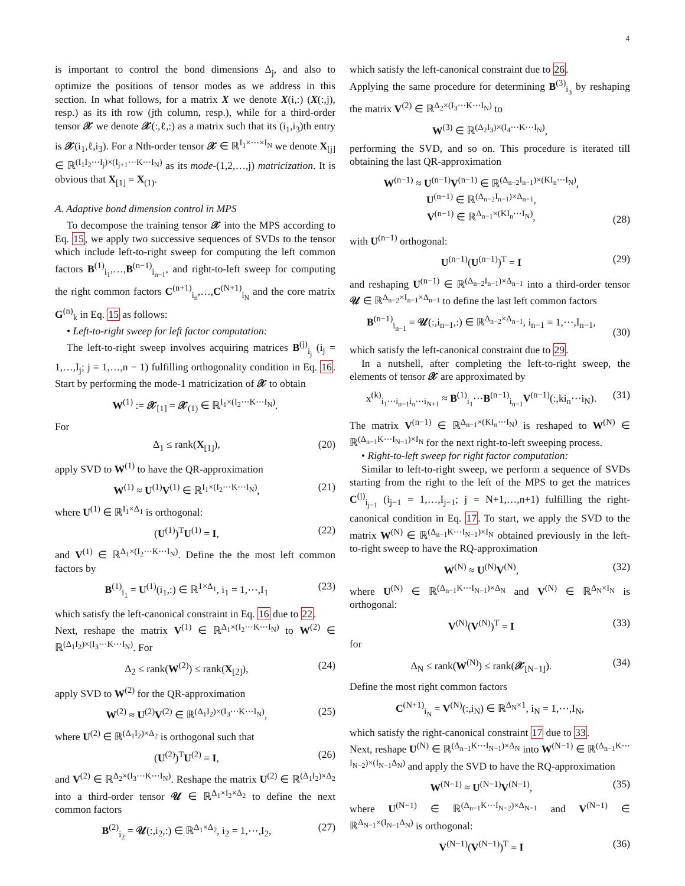4
is important to control the bond dimensions Δ<sub>j</sub>, and also to optimize the positions of tensor modes as we address in this section. In what follows, for a matrix X we denote X(i,:) (X(:,j), resp.) as its ith row (jth column, resp.), while for a third-order tensor 𝒳 we denote 𝒳(:,ℓ,:) as a matrix such that its (i<sub>1</sub>,i<sub>3</sub>)th entry is 𝒳(i<sub>1</sub>,ℓ,i<sub>3</sub>). For a Nth-order tensor 𝒳 ∈ ℝ<sup>I<sub>1</sub>×⋯×I<sub>N</sub></sup> we denote X<sub>[j]</sub> ∈ ℝ<sup>(I<sub>1</sub>I<sub>2</sub>⋯I<sub>j</sub>)×(I<sub>j+1</sub>⋯K⋯I<sub>N</sub>)</sup> as its mode-(1,2,…,j) matricization. It is obvious that X<sub>[1]</sub> = X<sub>(1)</sub>.
A. Adaptive bond dimension control in MPS
To decompose the training tensor 𝒳 into the MPS according to Eq. 15, we apply two successive sequences of SVDs to the tensor which include left-to-right sweep for computing the left common factors B<sup>(1)</sup><sub>i<sub>1</sub></sub>,…,B<sup>(n−1)</sup><sub>i<sub>n−1</sub></sub>, and right-to-left sweep for computing the right common factors C<sup>(n+1)</sup><sub>i<sub>n</sub></sub>,…,C<sup>(N+1)</sup><sub>i<sub>N</sub></sub> and the core matrix G<sup>(n)</sup><sub>k</sub> in Eq. 15 as follows:
• Left-to-right sweep for left factor computation:
The left-to-right sweep involves acquiring matrices B<sup>(j)</sup><sub>i<sub>j</sub></sub> (i<sub>j</sub> = 1,…,I<sub>j</sub>; j = 1,…,n − 1) fulfilling orthogonality condition in Eq. 16. Start by performing the mode-1 matricization of 𝒳 to obtain
W<sup>(1)</sup> := 𝒳<sub>[1]</sub> = 𝒳<sub>(1)</sub> ∈ ℝ<sup>I<sub>1</sub>×(I<sub>2</sub>⋯K⋯I<sub>N</sub>)</sup>.
For
Δ<sub>1</sub> ≤ rank(X<sub>[1]</sub>), (20)
apply SVD to W<sup>(1)</sup> to have the QR-approximation
W<sup>(1)</sup> ≈ U<sup>(1)</sup>V<sup>(1)</sup> ∈ ℝ<sup>I<sub>1</sub>×(I<sub>2</sub>⋯K⋯I<sub>N</sub>)</sup>, (21)
where U<sup>(1)</sup> ∈ ℝ<sup>I<sub>1</sub>×Δ<sub>1</sub></sup> is orthogonal:
(U<sup>(1)</sup>)<sup>T</sup>U<sup>(1)</sup> = I, (22)
and V<sup>(1)</sup> ∈ ℝ<sup>Δ<sub>1</sub>×(I<sub>2</sub>⋯K⋯I<sub>N</sub>)</sup>. Define the the most left common factors by
B<sup>(1)</sup><sub>i<sub>1</sub></sub> = U<sup>(1)</sup>(i<sub>1</sub>,:) ∈ ℝ<sup>1×Δ<sub>1</sub></sup>, i<sub>1</sub> = 1,⋯,I<sub>1</sub> (23)
which satisfy the left-canonical constraint in Eq. 16 due to 22.
Next, reshape the matrix V<sup>(1)</sup> ∈ ℝ<sup>Δ<sub>1</sub>×(I<sub>2</sub>⋯K⋯I<sub>N</sub>)</sup> to W<sup>(2)</sup> ∈ ℝ<sup>(Δ<sub>1</sub>I<sub>2</sub>)×(I<sub>3</sub>⋯K⋯I<sub>N</sub>)</sup>. For
Δ<sub>2</sub> ≤ rank(W<sup>(2)</sup>) ≤ rank(X<sub>[2]</sub>), (24)
apply SVD to W<sup>(2)</sup> for the QR-approximation
W<sup>(2)</sup> ≈ U<sup>(2)</sup>V<sup>(2)</sup> ∈ ℝ<sup>(Δ<sub>1</sub>I<sub>2</sub>)×(I<sub>3</sub>⋯K⋯I<sub>N</sub>)</sup>, (25)
where U<sup>(2)</sup> ∈ ℝ<sup>(Δ<sub>1</sub>I<sub>2</sub>)×Δ<sub>2</sub></sup> is orthogonal such that
(U<sup>(2)</sup>)<sup>T</sup>U<sup>(2)</sup> = I, (26)
and V<sup>(2)</sup> ∈ ℝ<sup>Δ<sub>2</sub>×(I<sub>3</sub>⋯K⋯I<sub>N</sub>)</sup>. Reshape the matrix U<sup>(2)</sup> ∈ ℝ<sup>(Δ<sub>1</sub>I<sub>2</sub>)×Δ<sub>2</sub></sup> into a third-order tensor 𝒰 ∈ ℝ<sup>Δ<sub>1</sub>×I<sub>2</sub>×Δ<sub>2</sub></sup> to define the next common factors
B<sup>(2)</sup><sub>i<sub>2</sub></sub> = 𝒰(:,i<sub>2</sub>,:) ∈ ℝ<sup>Δ<sub>1</sub>×Δ<sub>2</sub></sup>, i<sub>2</sub> = 1,⋯,I<sub>2</sub>, (27)
which satisfy the left-canonical constraint due to 26.
Applying the same procedure for determining B<sup>(3)</sup><sub>i<sub>3</sub></sub> by reshaping the matrix V<sup>(2)</sup> ∈ ℝ<sup>Δ<sub>2</sub>×(I<sub>3</sub>⋯K⋯I<sub>N</sub>)</sup> to
W<sup>(3)</sup> ∈ ℝ<sup>(Δ<sub>2</sub>I<sub>3</sub>)×(I<sub>4</sub>⋯K⋯I<sub>N</sub>)</sup>,
performing the SVD, and so on. This procedure is iterated till obtaining the last QR-approximation
W<sup>(n−1)</sup> ≈ U<sup>(n−1)</sup>V<sup>(n−1)</sup> ∈ ℝ<sup>(Δ<sub>n−2</sub>I<sub>n−1</sub>)×(KI<sub>n</sub>⋯I<sub>N</sub>)</sup>,
U<sup>(n−1)</sup> ∈ ℝ<sup>(Δ<sub>n−2</sub>I<sub>n−1</sub>)×Δ<sub>n−1</sub></sup>,
V<sup>(n−1)</sup> ∈ ℝ<sup>Δ<sub>n−1</sub>×(KI<sub>n</sub>⋯I<sub>N</sub>)</sup>,
(28)
with U<sup>(n−1)</sup> orthogonal:
U<sup>(n−1)</sup>(U<sup>(n−1)</sup>)<sup>T</sup> = I (29)
and reshaping U<sup>(n−1)</sup> ∈ ℝ<sup>(Δ<sub>n−2</sub>I<sub>n−1</sub>)×Δ<sub>n−1</sub></sup> into a third-order tensor 𝒰 ∈ ℝ<sup>Δ<sub>n−2</sub>×I<sub>n−1</sub>×Δ<sub>n−1</sub></sup> to define the last left common factors
B<sup>(n−1)</sup><sub>i<sub>n−1</sub></sub> = 𝒰(:,i<sub>n−1</sub>,:) ∈ ℝ<sup>Δ<sub>n−2</sub>×Δ<sub>n−1</sub></sup>, i<sub>n−1</sub> = 1,⋯,I<sub>n−1</sub>,
(30)
which satisfy the left-canonical constraint due to 29.
In a nutshell, after completing the left-to-right sweep, the elements of tensor 𝒳 are approximated by
x<sup>(k)</sup><sub>i<sub>1</sub>⋯i<sub>n−1</sub>i<sub>n</sub>⋯i<sub>N+1</sub></sub> ≈ B<sup>(1)</sup><sub>i<sub>1</sub></sub>⋯B<sup>(n−1)</sup><sub>i<sub>n−1</sub></sub>V<sup>(n−1)</sup>(:,ki<sub>n</sub>⋯i<sub>N</sub>). (31)
The matrix V<sup>(n−1)</sup> ∈ ℝ<sup>Δ<sub>n−1</sub>×(KI<sub>n</sub>⋯I<sub>N</sub>)</sup> is reshaped to W<sup>(N)</sup> ∈ ℝ<sup>(Δ<sub>n−1</sub>K⋯I<sub>N−1</sub>)×I<sub>N</sub></sup> for the next right-to-left sweeping process.
• Right-to-left sweep for right factor computation:
Similar to left-to-right sweep, we perform a sequence of SVDs starting from the right to the left of the MPS to get the matrices C<sup>(j)</sup><sub>i<sub>j−1</sub></sub> (i<sub>j−1</sub> = 1,…,I<sub>j−1</sub>; j = N+1,…,n+1) fulfilling the right-canonical condition in Eq. 17. To start, we apply the SVD to the matrix W<sup>(N)</sup> ∈ ℝ<sup>(Δ<sub>n−1</sub>K⋯I<sub>N−1</sub>)×I<sub>N</sub></sup> obtained previously in the left-to-right sweep to have the RQ-approximation
W<sup>(N)</sup> ≈ U<sup>(N)</sup>V<sup>(N)</sup>, (32)
where U<sup>(N)</sup> ∈ ℝ<sup>(Δ<sub>n−1</sub>K⋯I<sub>N−1</sub>)×Δ<sub>N</sub></sup> and V<sup>(N)</sup> ∈ ℝ<sup>Δ<sub>N</sub>×I<sub>N</sub></sup> is orthogonal:
V<sup>(N)</sup>(V<sup>(N)</sup>)<sup>T</sup> = I (33)
for
Δ<sub>N</sub> ≤ rank(W<sup>(N)</sup>) ≤ rank(𝒳<sub>[N−1]</sub>). (34)
Define the most right common factors
C<sup>(N+1)</sup><sub>i<sub>N</sub></sub> = V<sup>(N)</sup>(:,i<sub>N</sub>) ∈ ℝ<sup>Δ<sub>N</sub>×1</sup>, i<sub>N</sub> = 1,⋯,I<sub>N</sub>,
which satisfy the right-canonical constraint 17 due to 33.
Next, reshape U<sup>(N)</sup> ∈ ℝ<sup>(Δ<sub>n−1</sub>K⋯I<sub>N−1</sub>)×Δ<sub>N</sub></sup> into W<sup>(N−1)</sup> ∈ ℝ<sup>(Δ<sub>n−1</sub>K⋯I<sub>N−2</sub>)×(I<sub>N−1</sub>Δ<sub>N</sub>)</sup> and apply the SVD to have the RQ-approximation
W<sup>(N−1)</sup> ≈ U<sup>(N−1)</sup>V<sup>(N−1)</sup>, (35)
where U<sup>(N−1)</sup> ∈ ℝ<sup>(Δ<sub>n−1</sub>K⋯I<sub>N−2</sub>)×Δ<sub>N−1</sub></sup> and V<sup>(N−1)</sup> ∈ ℝ<sup>Δ<sub>N−1</sub>×(I<sub>N−1</sub>Δ<sub>N</sub>)</sup> is orthogonal:
V<sup>(N−1)</sup>(V<sup>(N−1)</sup>)<sup>T</sup> = I (36)